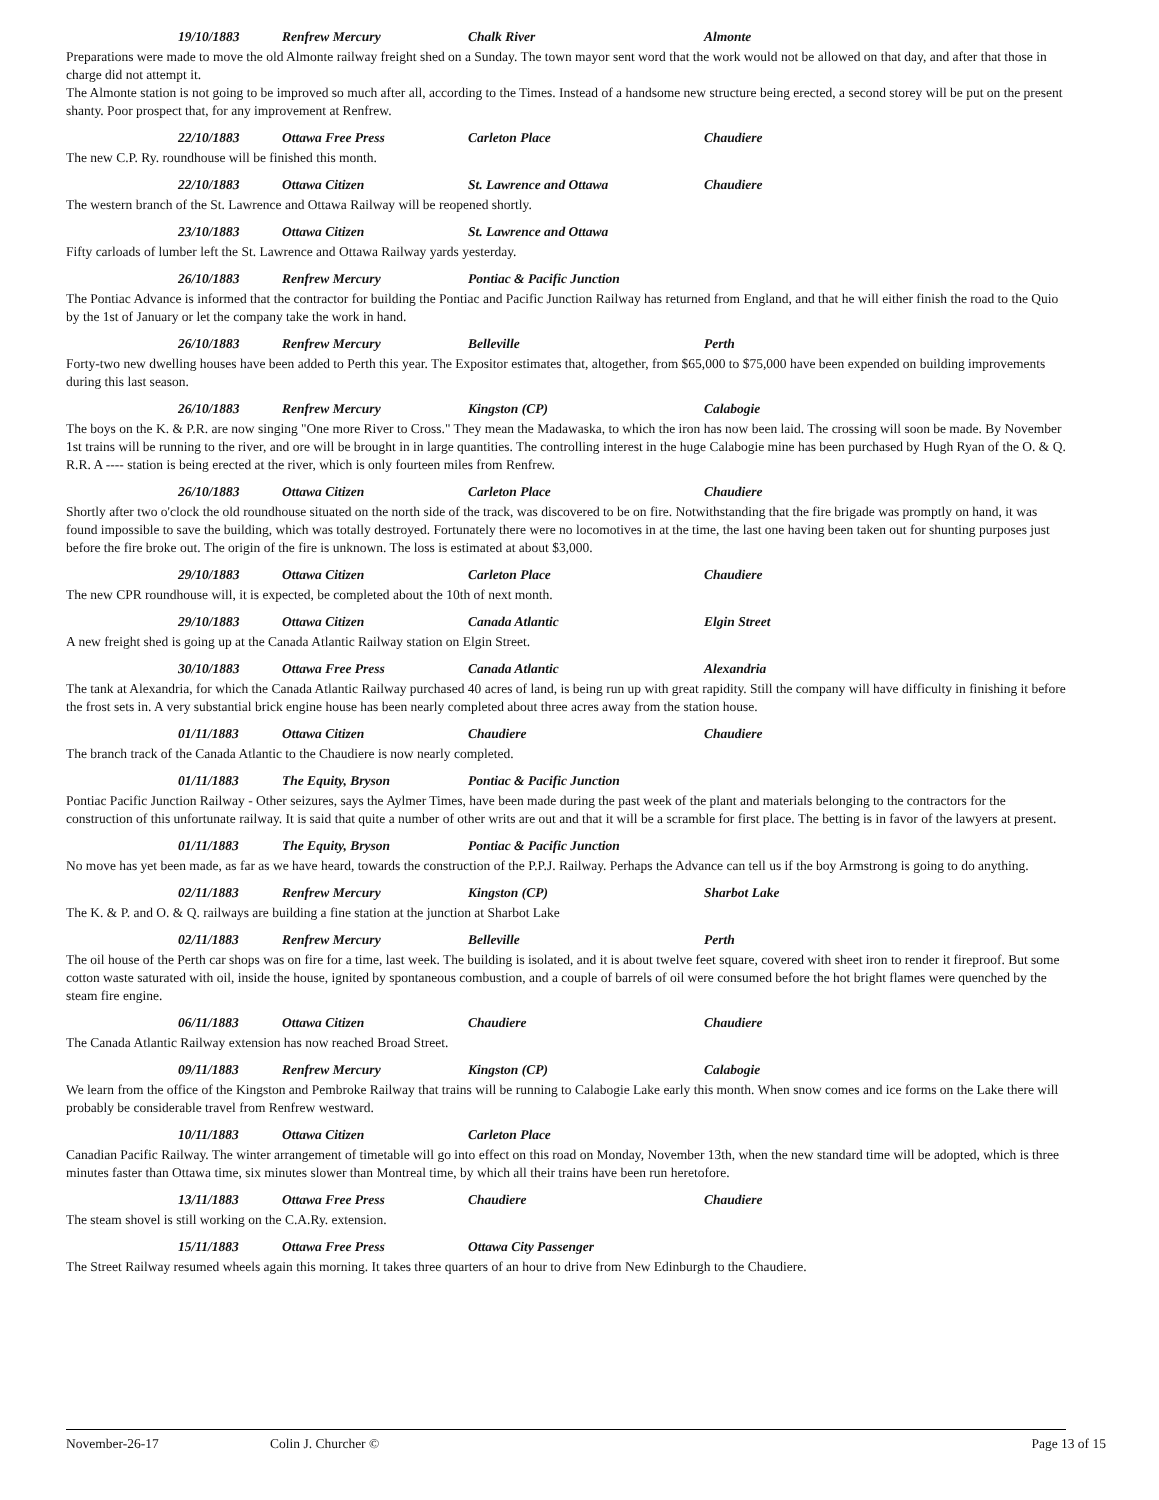19/10/1883 Renfrew Mercury Chalk River Almonte
Preparations were made to move the old Almonte railway freight shed on a Sunday. The town mayor sent word that the work would not be allowed on that day, and after that those in charge did not attempt it.
The Almonte station is not going to be improved so much after all, according to the Times. Instead of a handsome new structure being erected, a second storey will be put on the present shanty. Poor prospect that, for any improvement at Renfrew.
22/10/1883 Ottawa Free Press Carleton Place Chaudiere
The new C.P. Ry. roundhouse will be finished this month.
22/10/1883 Ottawa Citizen St. Lawrence and Ottawa Chaudiere
The western branch of the St. Lawrence and Ottawa Railway will be reopened shortly.
23/10/1883 Ottawa Citizen St. Lawrence and Ottawa
Fifty carloads of lumber left the St. Lawrence and Ottawa Railway yards yesterday.
26/10/1883 Renfrew Mercury Pontiac & Pacific Junction
The Pontiac Advance is informed that the contractor for building the Pontiac and Pacific Junction Railway has returned from England, and that he will either finish the road to the Quio by the 1st of January or let the company take the work in hand.
26/10/1883 Renfrew Mercury Belleville Perth
Forty-two new dwelling houses have been added to Perth this year. The Expositor estimates that, altogether, from $65,000 to $75,000 have been expended on building improvements during this last season.
26/10/1883 Renfrew Mercury Kingston (CP) Calabogie
The boys on the K. & P.R. are now singing "One more River to Cross." They mean the Madawaska, to which the iron has now been laid. The crossing will soon be made. By November 1st trains will be running to the river, and ore will be brought in in large quantities. The controlling interest in the huge Calabogie mine has been purchased by Hugh Ryan of the O. & Q. R.R. A ---- station is being erected at the river, which is only fourteen miles from Renfrew.
26/10/1883 Ottawa Citizen Carleton Place Chaudiere
Shortly after two o'clock the old roundhouse situated on the north side of the track, was discovered to be on fire. Notwithstanding that the fire brigade was promptly on hand, it was found impossible to save the building, which was totally destroyed. Fortunately there were no locomotives in at the time, the last one having been taken out for shunting purposes just before the fire broke out. The origin of the fire is unknown. The loss is estimated at about $3,000.
29/10/1883 Ottawa Citizen Carleton Place Chaudiere
The new CPR roundhouse will, it is expected, be completed about the 10th of next month.
29/10/1883 Ottawa Citizen Canada Atlantic Elgin Street
A new freight shed is going up at the Canada Atlantic Railway station on Elgin Street.
30/10/1883 Ottawa Free Press Canada Atlantic Alexandria
The tank at Alexandria, for which the Canada Atlantic Railway purchased 40 acres of land, is being run up with great rapidity. Still the company will have difficulty in finishing it before the frost sets in. A very substantial brick engine house has been nearly completed about three acres away from the station house.
01/11/1883 Ottawa Citizen Chaudiere Chaudiere
The branch track of the Canada Atlantic to the Chaudiere is now nearly completed.
01/11/1883 The Equity, Bryson Pontiac & Pacific Junction
Pontiac Pacific Junction Railway - Other seizures, says the Aylmer Times, have been made during the past week of the plant and materials belonging to the contractors for the construction of this unfortunate railway. It is said that quite a number of other writs are out and that it will be a scramble for first place. The betting is in favor of the lawyers at present.
01/11/1883 The Equity, Bryson Pontiac & Pacific Junction
No move has yet been made, as far as we have heard, towards the construction of the P.P.J. Railway. Perhaps the Advance can tell us if the boy Armstrong is going to do anything.
02/11/1883 Renfrew Mercury Kingston (CP) Sharbot Lake
The K. & P. and O. & Q. railways are building a fine station at the junction at Sharbot Lake
02/11/1883 Renfrew Mercury Belleville Perth
The oil house of the Perth car shops was on fire for a time, last week. The building is isolated, and it is about twelve feet square, covered with sheet iron to render it fireproof. But some cotton waste saturated with oil, inside the house, ignited by spontaneous combustion, and a couple of barrels of oil were consumed before the hot bright flames were quenched by the steam fire engine.
06/11/1883 Ottawa Citizen Chaudiere Chaudiere
The Canada Atlantic Railway extension has now reached Broad Street.
09/11/1883 Renfrew Mercury Kingston (CP) Calabogie
We learn from the office of the Kingston and Pembroke Railway that trains will be running to Calabogie Lake early this month. When snow comes and ice forms on the Lake there will probably be considerable travel from Renfrew westward.
10/11/1883 Ottawa Citizen Carleton Place
Canadian Pacific Railway. The winter arrangement of timetable will go into effect on this road on Monday, November 13th, when the new standard time will be adopted, which is three minutes faster than Ottawa time, six minutes slower than Montreal time, by which all their trains have been run heretofore.
13/11/1883 Ottawa Free Press Chaudiere Chaudiere
The steam shovel is still working on the C.A.Ry. extension.
15/11/1883 Ottawa Free Press Ottawa City Passenger
The Street Railway resumed wheels again this morning. It takes three quarters of an hour to drive from New Edinburgh to the Chaudiere.
November-26-17 Colin J. Churcher © Page 13 of 15